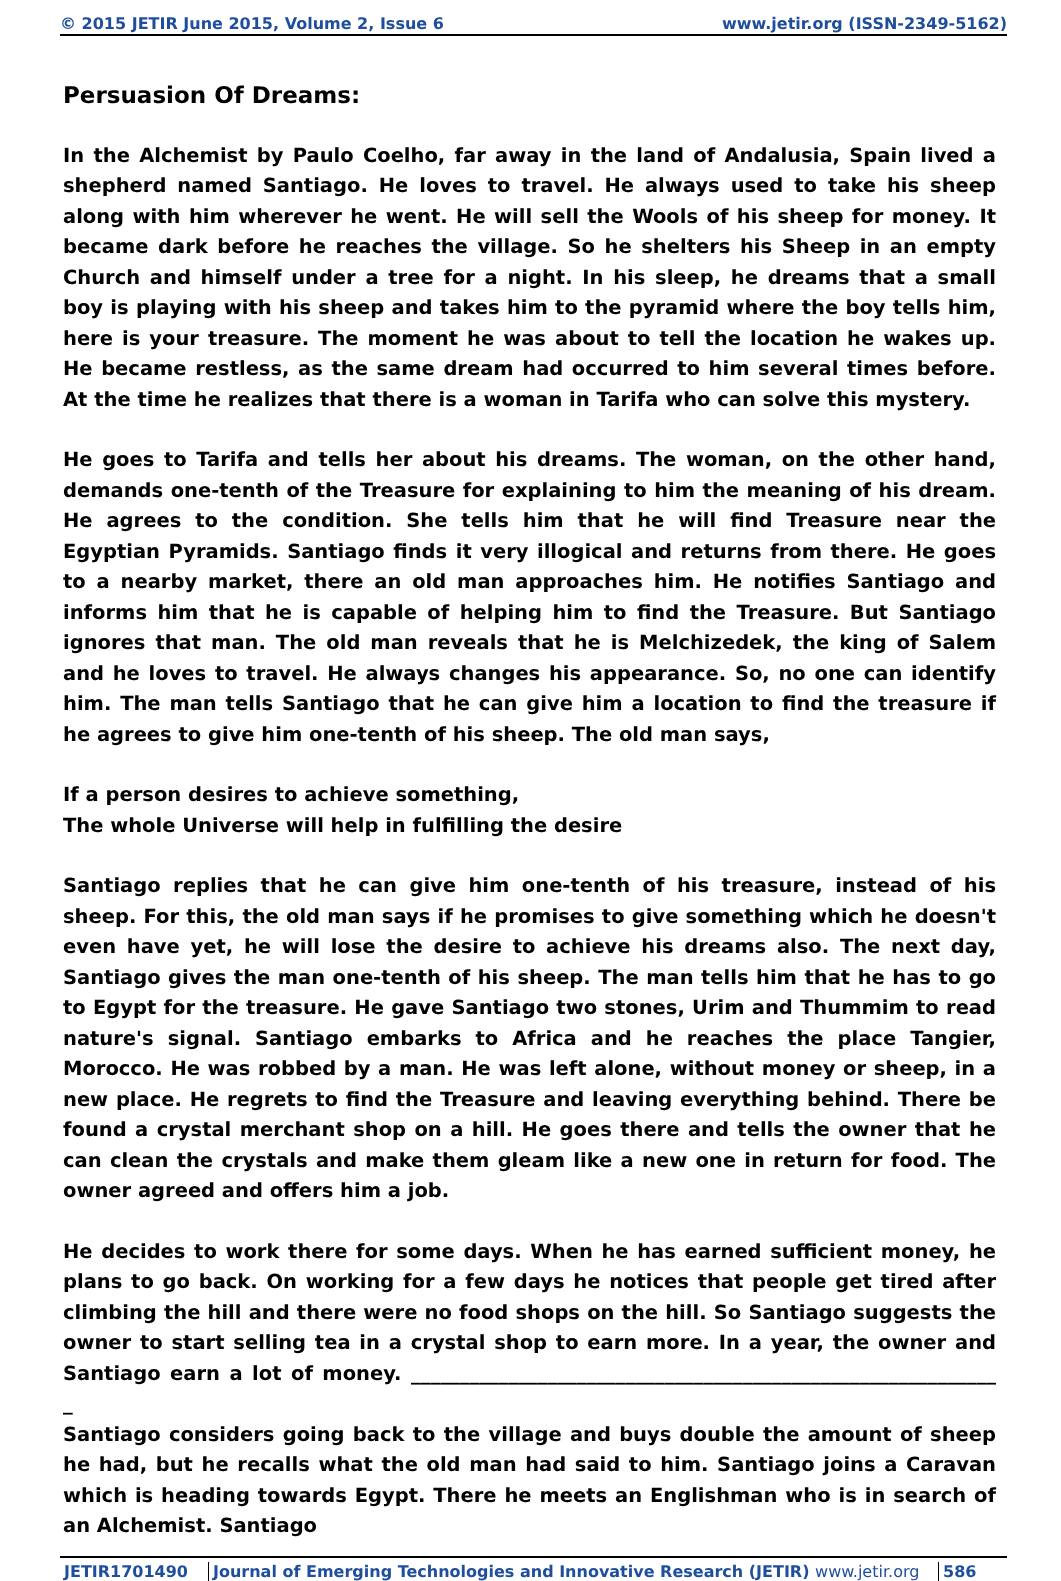© 2015 JETIR June 2015, Volume 2, Issue 6 www.jetir.org (ISSN-2349-5162)
Persuasion Of Dreams:
In the Alchemist by Paulo Coelho, far away in the land of Andalusia, Spain lived a shepherd named Santiago. He loves to travel. He always used to take his sheep along with him wherever he went. He will sell the Wools of his sheep for money. It became dark before he reaches the village. So he shelters his Sheep in an empty Church and himself under a tree for a night. In his sleep, he dreams that a small boy is playing with his sheep and takes him to the pyramid where the boy tells him, here is your treasure. The moment he was about to tell the location he wakes up. He became restless, as the same dream had occurred to him several times before. At the time he realizes that there is a woman in Tarifa who can solve this mystery.
He goes to Tarifa and tells her about his dreams. The woman, on the other hand, demands one-tenth of the Treasure for explaining to him the meaning of his dream. He agrees to the condition. She tells him that he will find Treasure near the Egyptian Pyramids. Santiago finds it very illogical and returns from there. He goes to a nearby market, there an old man approaches him. He notifies Santiago and informs him that he is capable of helping him to find the Treasure. But Santiago ignores that man. The old man reveals that he is Melchizedek, the king of Salem and he loves to travel. He always changes his appearance. So, no one can identify him. The man tells Santiago that he can give him a location to find the treasure if he agrees to give him one-tenth of his sheep. The old man says,
If a person desires to achieve something,
The whole Universe will help in fulfilling the desire
Santiago replies that he can give him one-tenth of his treasure, instead of his sheep. For this, the old man says if he promises to give something which he doesn't even have yet, he will lose the desire to achieve his dreams also. The next day, Santiago gives the man one-tenth of his sheep. The man tells him that he has to go to Egypt for the treasure. He gave Santiago two stones, Urim and Thummim to read nature's signal. Santiago embarks to Africa and he reaches the place Tangier, Morocco. He was robbed by a man. He was left alone, without money or sheep, in a new place. He regrets to find the Treasure and leaving everything behind. There be found a crystal merchant shop on a hill. He goes there and tells the owner that he can clean the crystals and make them gleam like a new one in return for food. The owner agreed and offers him a job.
He decides to work there for some days. When he has earned sufficient money, he plans to go back. On working for a few days he notices that people get tired after climbing the hill and there were no food shops on the hill. So Santiago suggests the owner to start selling tea in a crystal shop to earn more. In a year, the owner and Santiago earn a lot of money. ____________________________________________________________ _
Santiago considers going back to the village and buys double the amount of sheep he had, but he recalls what the old man had said to him. Santiago joins a Caravan which is heading towards Egypt. There he meets an Englishman who is in search of an Alchemist. Santiago
JETIR1701490 Journal of Emerging Technologies and Innovative Research (JETIR) www.jetir.org 586